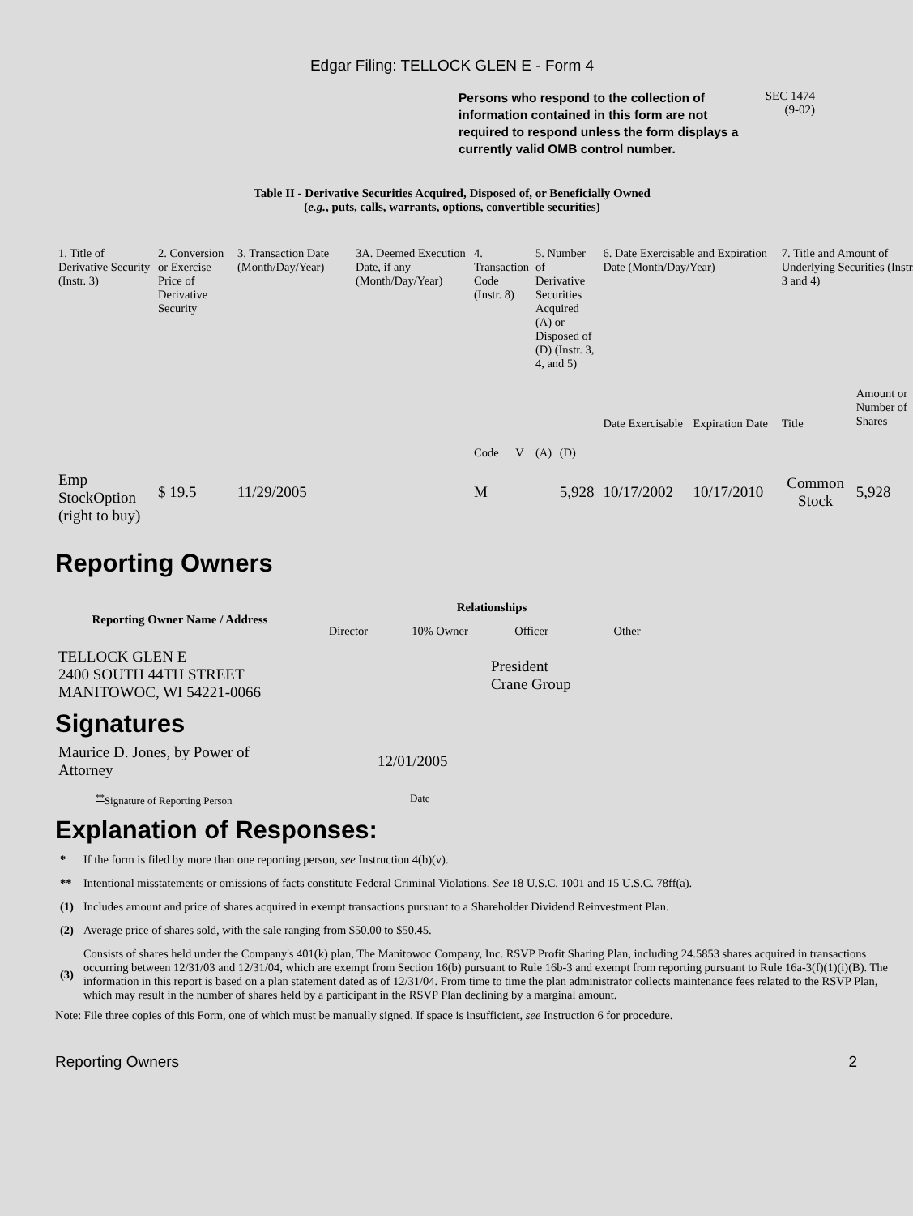Edgar Filing: TELLOCK GLEN E - Form 4
Persons who respond to the collection of information contained in this form are not required to respond unless the form displays a currently valid OMB control number.
SEC 1474
(9-02)
Table II - Derivative Securities Acquired, Disposed of, or Beneficially Owned
(e.g., puts, calls, warrants, options, convertible securities)
| 1. Title of Derivative Security (Instr. 3) | 2. Conversion or Exercise Price of Derivative Security | 3. Transaction Date (Month/Day/Year) | 3A. Deemed Execution Date, if any (Month/Day/Year) | 4. Transaction Code (Instr. 8) | | 5. Number of Derivative Securities Acquired (A) or Disposed of (D) (Instr. 3, 4, and 5) | | 6. Date Exercisable and Expiration Date (Month/Day/Year) | | 7. Title and Amount of Underlying Securities (Instr. 3 and 4) | |
| | | | | Code | V | (A) | (D) | Date Exercisable | Expiration Date | Title | Amount or Number of Shares |
| Emp StockOption (right to buy) | $ 19.5 | 11/29/2005 | | M | | | 5,928 | 10/17/2002 | 10/17/2010 | Common Stock | 5,928 |
Reporting Owners
| Reporting Owner Name / Address | Relationships | | | |
| --- | --- | --- | --- | --- |
| | Director | 10% Owner | Officer | Other |
| TELLOCK GLEN E 2400 SOUTH 44TH STREET MANITOWOC, WI 54221-0066 | | | President Crane Group | |
Signatures
| Maurice D. Jones, by Power of Attorney | 12/01/2005 |
| <sup>**</sup> Signature of Reporting Person | Date |
Explanation of Responses:
| * | If the form is filed by more than one reporting person, see Instruction 4(b)(v). |
| ** | Intentional misstatements or omissions of facts constitute Federal Criminal Violations. See 18 U.S.C. 1001 and 15 U.S.C. 78ff(a). |
| (1) | Includes amount and price of shares acquired in exempt transactions pursuant to a Shareholder Dividend Reinvestment Plan. |
| (2) | Average price of shares sold, with the sale ranging from $50.00 to $50.45. |
| (3) | Consists of shares held under the Company's 401(k) plan, The Manitowoc Company, Inc. RSVP Profit Sharing Plan, including 24.5853 shares acquired in transactions occurring between 12/31/03 and 12/31/04, which are exempt from Section 16(b) pursuant to Rule 16b-3 and exempt from reporting pursuant to Rule 16a-3(f)(1)(i)(B). The information in this report is based on a plan statement dated as of 12/31/04. From time to time the plan administrator collects maintenance fees related to the RSVP Plan, which may result in the number of shares held by a participant in the RSVP Plan declining by a marginal amount. |
Note: File three copies of this Form, one of which must be manually signed. If space is insufficient, see Instruction 6 for procedure.
Reporting Owners 2